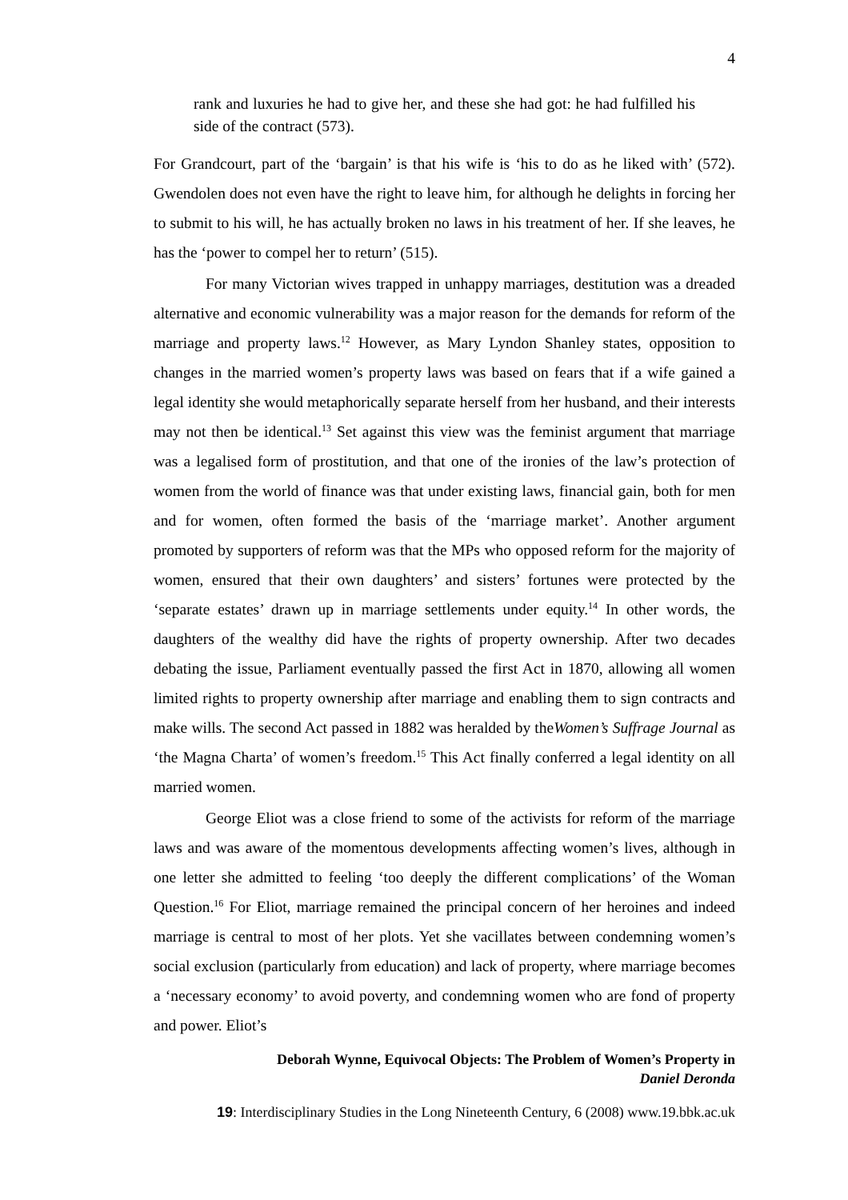4
rank and luxuries he had to give her, and these she had got: he had fulfilled his side of the contract (573).
For Grandcourt, part of the ‘bargain’ is that his wife is ‘his to do as he liked with’ (572). Gwendolen does not even have the right to leave him, for although he delights in forcing her to submit to his will, he has actually broken no laws in his treatment of her. If she leaves, he has the ‘power to compel her to return’ (515).
For many Victorian wives trapped in unhappy marriages, destitution was a dreaded alternative and economic vulnerability was a major reason for the demands for reform of the marriage and property laws.<sup>12</sup> However, as Mary Lyndon Shanley states, opposition to changes in the married women’s property laws was based on fears that if a wife gained a legal identity she would metaphorically separate herself from her husband, and their interests may not then be identical.<sup>13</sup> Set against this view was the feminist argument that marriage was a legalised form of prostitution, and that one of the ironies of the law’s protection of women from the world of finance was that under existing laws, financial gain, both for men and for women, often formed the basis of the ‘marriage market’. Another argument promoted by supporters of reform was that the MPs who opposed reform for the majority of women, ensured that their own daughters’ and sisters’ fortunes were protected by the ‘separate estates’ drawn up in marriage settlements under equity.<sup>14</sup> In other words, the daughters of the wealthy did have the rights of property ownership. After two decades debating the issue, Parliament eventually passed the first Act in 1870, allowing all women limited rights to property ownership after marriage and enabling them to sign contracts and make wills. The second Act passed in 1882 was heralded by theWomen’s Suffrage Journal as ‘the Magna Charta’ of women’s freedom.<sup>15</sup> This Act finally conferred a legal identity on all married women.
George Eliot was a close friend to some of the activists for reform of the marriage laws and was aware of the momentous developments affecting women’s lives, although in one letter she admitted to feeling ‘too deeply the different complications’ of the Woman Question.<sup>16</sup> For Eliot, marriage remained the principal concern of her heroines and indeed marriage is central to most of her plots. Yet she vacillates between condemning women’s social exclusion (particularly from education) and lack of property, where marriage becomes a ‘necessary economy’ to avoid poverty, and condemning women who are fond of property and power. Eliot’s
Deborah Wynne, Equivocal Objects: The Problem of Women’s Property in
Daniel Deronda
19: Interdisciplinary Studies in the Long Nineteenth Century, 6 (2008) www.19.bbk.ac.uk